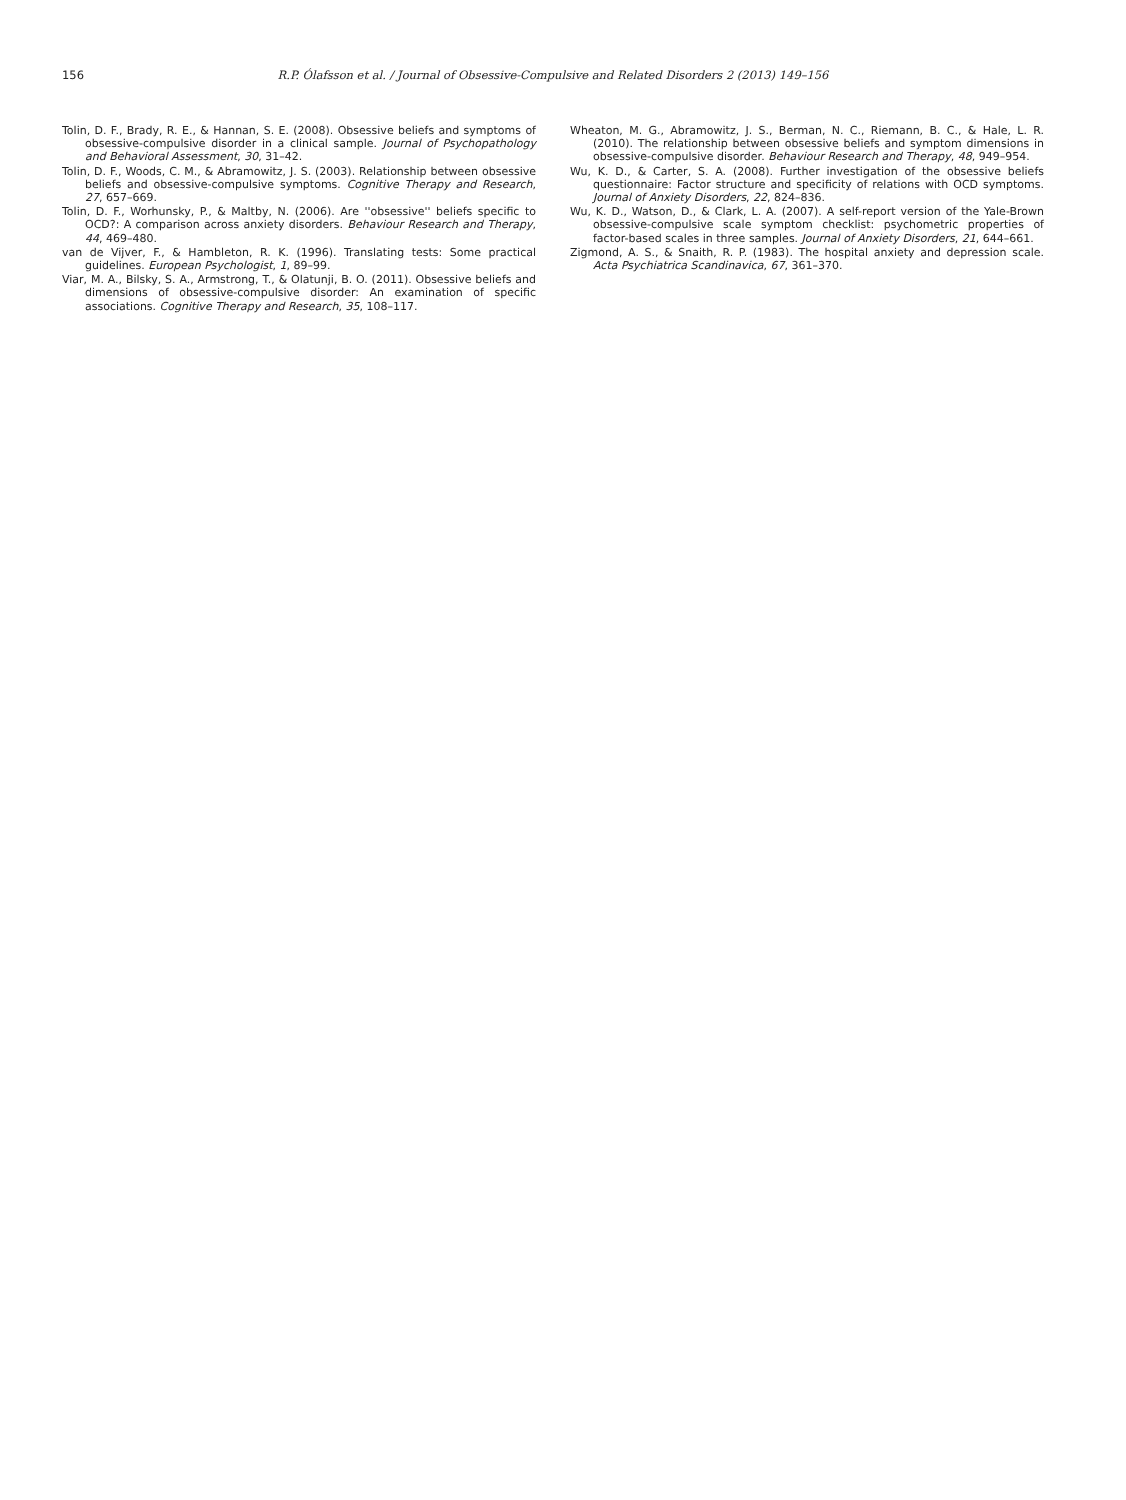156 R.P. Ólafsson et al. / Journal of Obsessive-Compulsive and Related Disorders 2 (2013) 149–156
Tolin, D. F., Brady, R. E., & Hannan, S. E. (2008). Obsessive beliefs and symptoms of obsessive-compulsive disorder in a clinical sample. Journal of Psychopathology and Behavioral Assessment, 30, 31–42.
Tolin, D. F., Woods, C. M., & Abramowitz, J. S. (2003). Relationship between obsessive beliefs and obsessive-compulsive symptoms. Cognitive Therapy and Research, 27, 657–669.
Tolin, D. F., Worhunsky, P., & Maltby, N. (2006). Are ''obsessive'' beliefs specific to OCD?: A comparison across anxiety disorders. Behaviour Research and Therapy, 44, 469–480.
van de Vijver, F., & Hambleton, R. K. (1996). Translating tests: Some practical guidelines. European Psychologist, 1, 89–99.
Viar, M. A., Bilsky, S. A., Armstrong, T., & Olatunji, B. O. (2011). Obsessive beliefs and dimensions of obsessive-compulsive disorder: An examination of specific associations. Cognitive Therapy and Research, 35, 108–117.
Wheaton, M. G., Abramowitz, J. S., Berman, N. C., Riemann, B. C., & Hale, L. R. (2010). The relationship between obsessive beliefs and symptom dimensions in obsessive-compulsive disorder. Behaviour Research and Therapy, 48, 949–954.
Wu, K. D., & Carter, S. A. (2008). Further investigation of the obsessive beliefs questionnaire: Factor structure and specificity of relations with OCD symptoms. Journal of Anxiety Disorders, 22, 824–836.
Wu, K. D., Watson, D., & Clark, L. A. (2007). A self-report version of the Yale-Brown obsessive-compulsive scale symptom checklist: psychometric properties of factor-based scales in three samples. Journal of Anxiety Disorders, 21, 644–661.
Zigmond, A. S., & Snaith, R. P. (1983). The hospital anxiety and depression scale. Acta Psychiatrica Scandinavica, 67, 361–370.